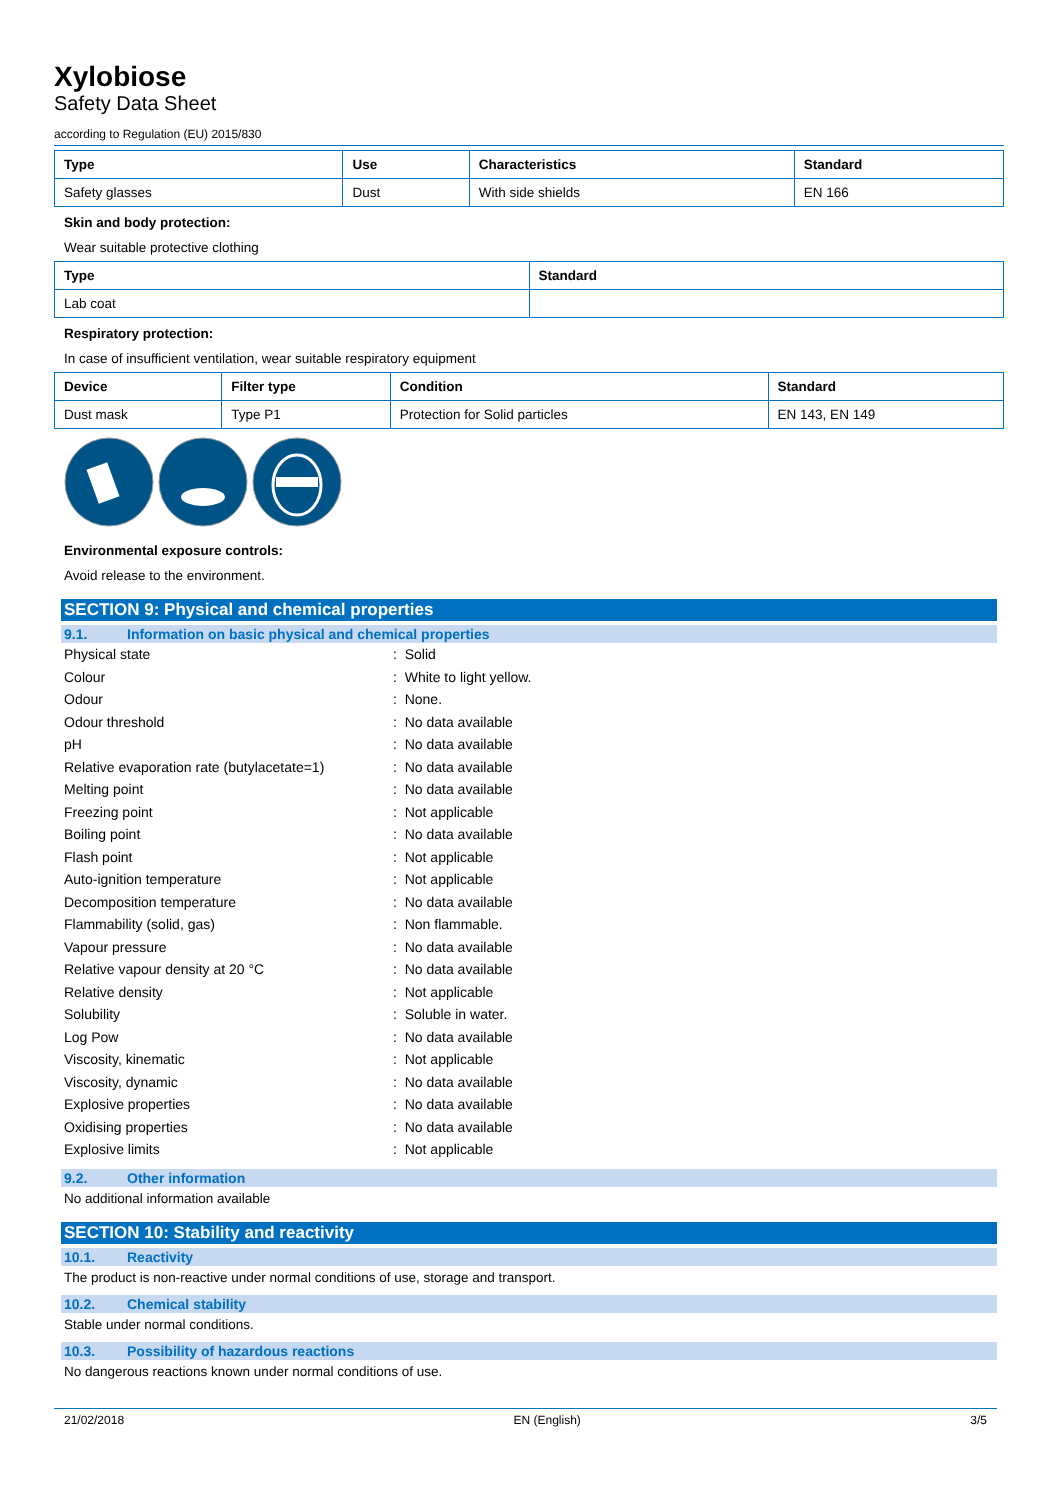Xylobiose
Safety Data Sheet
according to Regulation (EU) 2015/830
| Type | Use | Characteristics | Standard |
| --- | --- | --- | --- |
| Safety glasses | Dust | With side shields | EN 166 |
Skin and body protection:
Wear suitable protective clothing
| Type | Standard |
| --- | --- |
| Lab coat | |
Respiratory protection:
In case of insufficient ventilation, wear suitable respiratory equipment
| Device | Filter type | Condition | Standard |
| --- | --- | --- | --- |
| Dust mask | Type P1 | Protection for Solid particles | EN 143, EN 149 |
Environmental exposure controls:
Avoid release to the environment.
SECTION 9: Physical and chemical properties
9.1. Information on basic physical and chemical properties
| Physical state | : Solid |
| Colour | : White to light yellow. |
| Odour | : None. |
| Odour threshold | : No data available |
| pH | : No data available |
| Relative evaporation rate (butylacetate=1) | : No data available |
| Melting point | : No data available |
| Freezing point | : Not applicable |
| Boiling point | : No data available |
| Flash point | : Not applicable |
| Auto-ignition temperature | : Not applicable |
| Decomposition temperature | : No data available |
| Flammability (solid, gas) | : Non flammable. |
| Vapour pressure | : No data available |
| Relative vapour density at 20 °C | : No data available |
| Relative density | : Not applicable |
| Solubility | : Soluble in water. |
| Log Pow | : No data available |
| Viscosity, kinematic | : Not applicable |
| Viscosity, dynamic | : No data available |
| Explosive properties | : No data available |
| Oxidising properties | : No data available |
| Explosive limits | : Not applicable |
9.2. Other information
No additional information available
SECTION 10: Stability and reactivity
10.1. Reactivity
The product is non-reactive under normal conditions of use, storage and transport.
10.2. Chemical stability
Stable under normal conditions.
10.3. Possibility of hazardous reactions
No dangerous reactions known under normal conditions of use.
21/02/2018 EN (English) 3/5